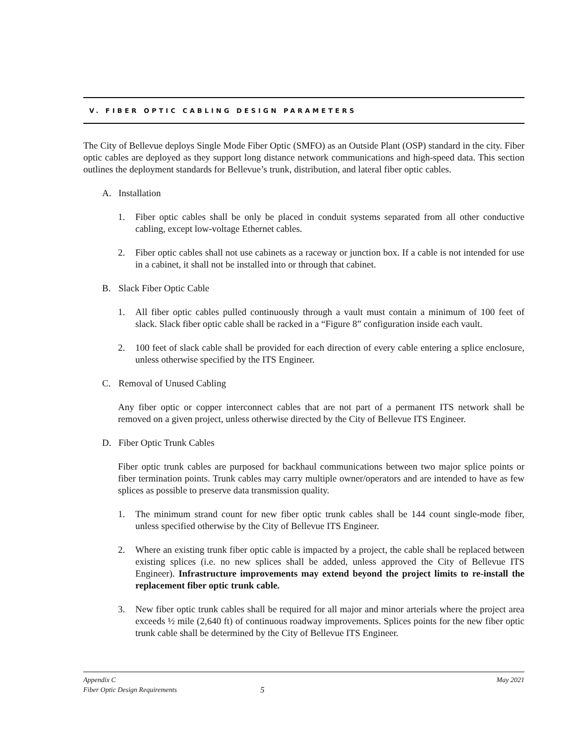V. FIBER OPTIC CABLING DESIGN PARAMETERS
The City of Bellevue deploys Single Mode Fiber Optic (SMFO) as an Outside Plant (OSP) standard in the city. Fiber optic cables are deployed as they support long distance network communications and high-speed data. This section outlines the deployment standards for Bellevue’s trunk, distribution, and lateral fiber optic cables.
A. Installation
1. Fiber optic cables shall be only be placed in conduit systems separated from all other conductive cabling, except low-voltage Ethernet cables.
2. Fiber optic cables shall not use cabinets as a raceway or junction box. If a cable is not intended for use in a cabinet, it shall not be installed into or through that cabinet.
B. Slack Fiber Optic Cable
1. All fiber optic cables pulled continuously through a vault must contain a minimum of 100 feet of slack. Slack fiber optic cable shall be racked in a “Figure 8” configuration inside each vault.
2. 100 feet of slack cable shall be provided for each direction of every cable entering a splice enclosure, unless otherwise specified by the ITS Engineer.
C. Removal of Unused Cabling
Any fiber optic or copper interconnect cables that are not part of a permanent ITS network shall be removed on a given project, unless otherwise directed by the City of Bellevue ITS Engineer.
D. Fiber Optic Trunk Cables
Fiber optic trunk cables are purposed for backhaul communications between two major splice points or fiber termination points. Trunk cables may carry multiple owner/operators and are intended to have as few splices as possible to preserve data transmission quality.
1. The minimum strand count for new fiber optic trunk cables shall be 144 count single-mode fiber, unless specified otherwise by the City of Bellevue ITS Engineer.
2. Where an existing trunk fiber optic cable is impacted by a project, the cable shall be replaced between existing splices (i.e. no new splices shall be added, unless approved the City of Bellevue ITS Engineer). Infrastructure improvements may extend beyond the project limits to re-install the replacement fiber optic trunk cable.
3. New fiber optic trunk cables shall be required for all major and minor arterials where the project area exceeds ½ mile (2,640 ft) of continuous roadway improvements. Splices points for the new fiber optic trunk cable shall be determined by the City of Bellevue ITS Engineer.
Appendix C
Fiber Optic Design Requirements
5
May 2021